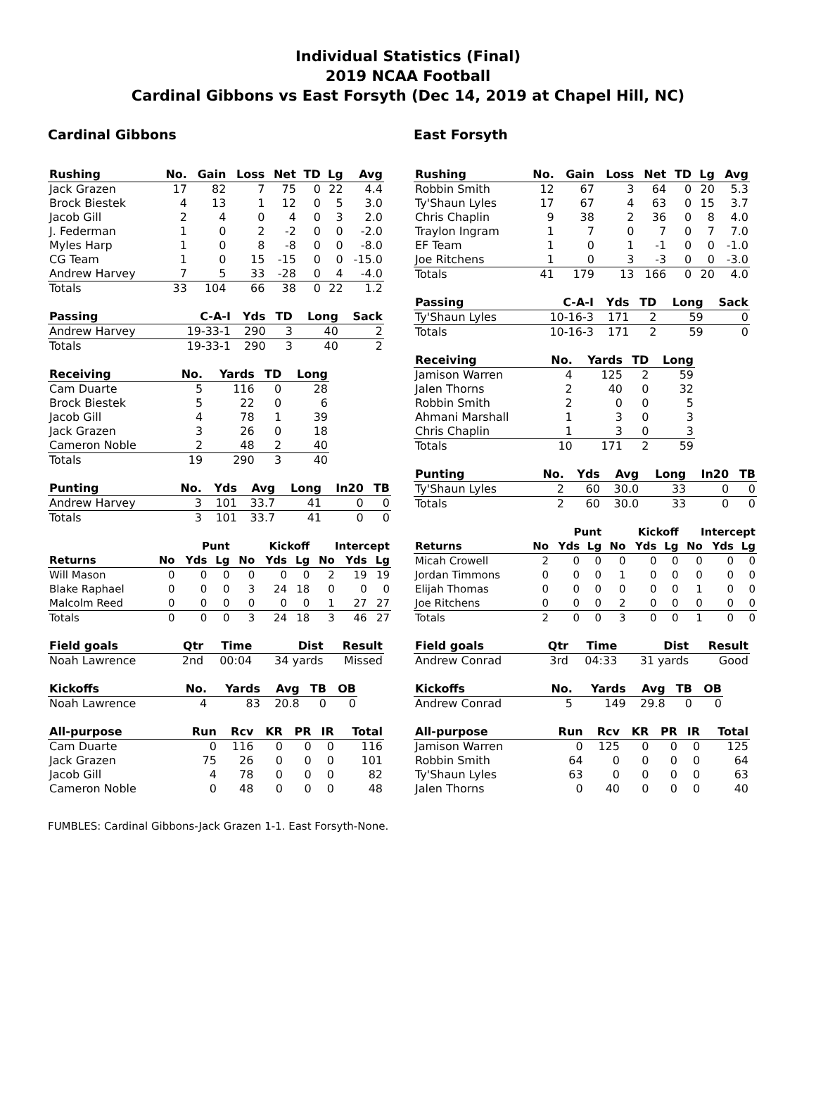Individual Statistics (Final)
2019 NCAA Football
Cardinal Gibbons vs East Forsyth (Dec 14, 2019 at Chapel Hill, NC)
Cardinal Gibbons
| Rushing | No. | Gain | Loss | Net | TD | Lg | Avg |
| --- | --- | --- | --- | --- | --- | --- | --- |
| Jack Grazen | 17 | 82 | 7 | 75 | 0 | 22 | 4.4 |
| Brock Biestek | 4 | 13 | 1 | 12 | 0 | 5 | 3.0 |
| Jacob Gill | 2 | 4 | 0 | 4 | 0 | 3 | 2.0 |
| J. Federman | 1 | 0 | 2 | -2 | 0 | 0 | -2.0 |
| Myles Harp | 1 | 0 | 8 | -8 | 0 | 0 | -8.0 |
| CG Team | 1 | 0 | 15 | -15 | 0 | 0 | -15.0 |
| Andrew Harvey | 7 | 5 | 33 | -28 | 0 | 4 | -4.0 |
| Totals | 33 | 104 | 66 | 38 | 0 | 22 | 1.2 |
| Passing | C-A-I | Yds | TD | Long | Sack |
| --- | --- | --- | --- | --- | --- |
| Andrew Harvey | 19-33-1 | 290 | 3 | 40 | 2 |
| Totals | 19-33-1 | 290 | 3 | 40 | 2 |
| Receiving | No. | Yards | TD | Long |
| --- | --- | --- | --- | --- |
| Cam Duarte | 5 | 116 | 0 | 28 |
| Brock Biestek | 5 | 22 | 0 | 6 |
| Jacob Gill | 4 | 78 | 1 | 39 |
| Jack Grazen | 3 | 26 | 0 | 18 |
| Cameron Noble | 2 | 48 | 2 | 40 |
| Totals | 19 | 290 | 3 | 40 |
| Punting | No. | Yds | Avg | Long | In20 | TB |
| --- | --- | --- | --- | --- | --- | --- |
| Andrew Harvey | 3 | 101 | 33.7 | 41 | 0 | 0 |
| Totals | 3 | 101 | 33.7 | 41 | 0 | 0 |
| | Punt | | | Kickoff | | | Intercept | | |
| --- | --- | --- | --- | --- | --- | --- | --- | --- | --- |
| Returns | No | Yds | Lg | No | Yds | Lg | No | Yds | Lg |
| Will Mason | 0 | 0 | 0 | 0 | 0 | 0 | 2 | 19 | 19 |
| Blake Raphael | 0 | 0 | 0 | 3 | 24 | 18 | 0 | 0 | 0 |
| Malcolm Reed | 0 | 0 | 0 | 0 | 0 | 0 | 1 | 27 | 27 |
| Totals | 0 | 0 | 0 | 3 | 24 | 18 | 3 | 46 | 27 |
| Field goals | Qtr | Time | Dist | Result |
| --- | --- | --- | --- | --- |
| Noah Lawrence | 2nd | 00:04 | 34 yards | Missed |
| Kickoffs | No. | Yards | Avg | TB | OB |
| --- | --- | --- | --- | --- | --- |
| Noah Lawrence | 4 | 83 | 20.8 | 0 | 0 |
| All-purpose | Run | Rcv | KR | PR | IR | Total |
| --- | --- | --- | --- | --- | --- | --- |
| Cam Duarte | 0 | 116 | 0 | 0 | 0 | 116 |
| Jack Grazen | 75 | 26 | 0 | 0 | 0 | 101 |
| Jacob Gill | 4 | 78 | 0 | 0 | 0 | 82 |
| Cameron Noble | 0 | 48 | 0 | 0 | 0 | 48 |
East Forsyth
| Rushing | No. | Gain | Loss | Net | TD | Lg | Avg |
| --- | --- | --- | --- | --- | --- | --- | --- |
| Robbin Smith | 12 | 67 | 3 | 64 | 0 | 20 | 5.3 |
| Ty'Shaun Lyles | 17 | 67 | 4 | 63 | 0 | 15 | 3.7 |
| Chris Chaplin | 9 | 38 | 2 | 36 | 0 | 8 | 4.0 |
| Traylon Ingram | 1 | 7 | 0 | 7 | 0 | 7 | 7.0 |
| EF Team | 1 | 0 | 1 | -1 | 0 | 0 | -1.0 |
| Joe Ritchens | 1 | 0 | 3 | -3 | 0 | 0 | -3.0 |
| Totals | 41 | 179 | 13 | 166 | 0 | 20 | 4.0 |
| Passing | C-A-I | Yds | TD | Long | Sack |
| --- | --- | --- | --- | --- | --- |
| Ty'Shaun Lyles | 10-16-3 | 171 | 2 | 59 | 0 |
| Totals | 10-16-3 | 171 | 2 | 59 | 0 |
| Receiving | No. | Yards | TD | Long |
| --- | --- | --- | --- | --- |
| Jamison Warren | 4 | 125 | 2 | 59 |
| Jalen Thorns | 2 | 40 | 0 | 32 |
| Robbin Smith | 2 | 0 | 0 | 5 |
| Ahmani Marshall | 1 | 3 | 0 | 3 |
| Chris Chaplin | 1 | 3 | 0 | 3 |
| Totals | 10 | 171 | 2 | 59 |
| Punting | No. | Yds | Avg | Long | In20 | TB |
| --- | --- | --- | --- | --- | --- | --- |
| Ty'Shaun Lyles | 2 | 60 | 30.0 | 33 | 0 | 0 |
| Totals | 2 | 60 | 30.0 | 33 | 0 | 0 |
| | Punt | | | Kickoff | | | Intercept | | |
| --- | --- | --- | --- | --- | --- | --- | --- | --- | --- |
| Returns | No | Yds | Lg | No | Yds | Lg | No | Yds | Lg |
| Micah Crowell | 2 | 0 | 0 | 0 | 0 | 0 | 0 | 0 | 0 |
| Jordan Timmons | 0 | 0 | 0 | 1 | 0 | 0 | 0 | 0 | 0 |
| Elijah Thomas | 0 | 0 | 0 | 0 | 0 | 0 | 1 | 0 | 0 |
| Joe Ritchens | 0 | 0 | 0 | 2 | 0 | 0 | 0 | 0 | 0 |
| Totals | 2 | 0 | 0 | 3 | 0 | 0 | 1 | 0 | 0 |
| Field goals | Qtr | Time | Dist | Result |
| --- | --- | --- | --- | --- |
| Andrew Conrad | 3rd | 04:33 | 31 yards | Good |
| Kickoffs | No. | Yards | Avg | TB | OB |
| --- | --- | --- | --- | --- | --- |
| Andrew Conrad | 5 | 149 | 29.8 | 0 | 0 |
| All-purpose | Run | Rcv | KR | PR | IR | Total |
| --- | --- | --- | --- | --- | --- | --- |
| Jamison Warren | 0 | 125 | 0 | 0 | 0 | 125 |
| Robbin Smith | 64 | 0 | 0 | 0 | 0 | 64 |
| Ty'Shaun Lyles | 63 | 0 | 0 | 0 | 0 | 63 |
| Jalen Thorns | 0 | 40 | 0 | 0 | 0 | 40 |
FUMBLES: Cardinal Gibbons-Jack Grazen 1-1. East Forsyth-None.